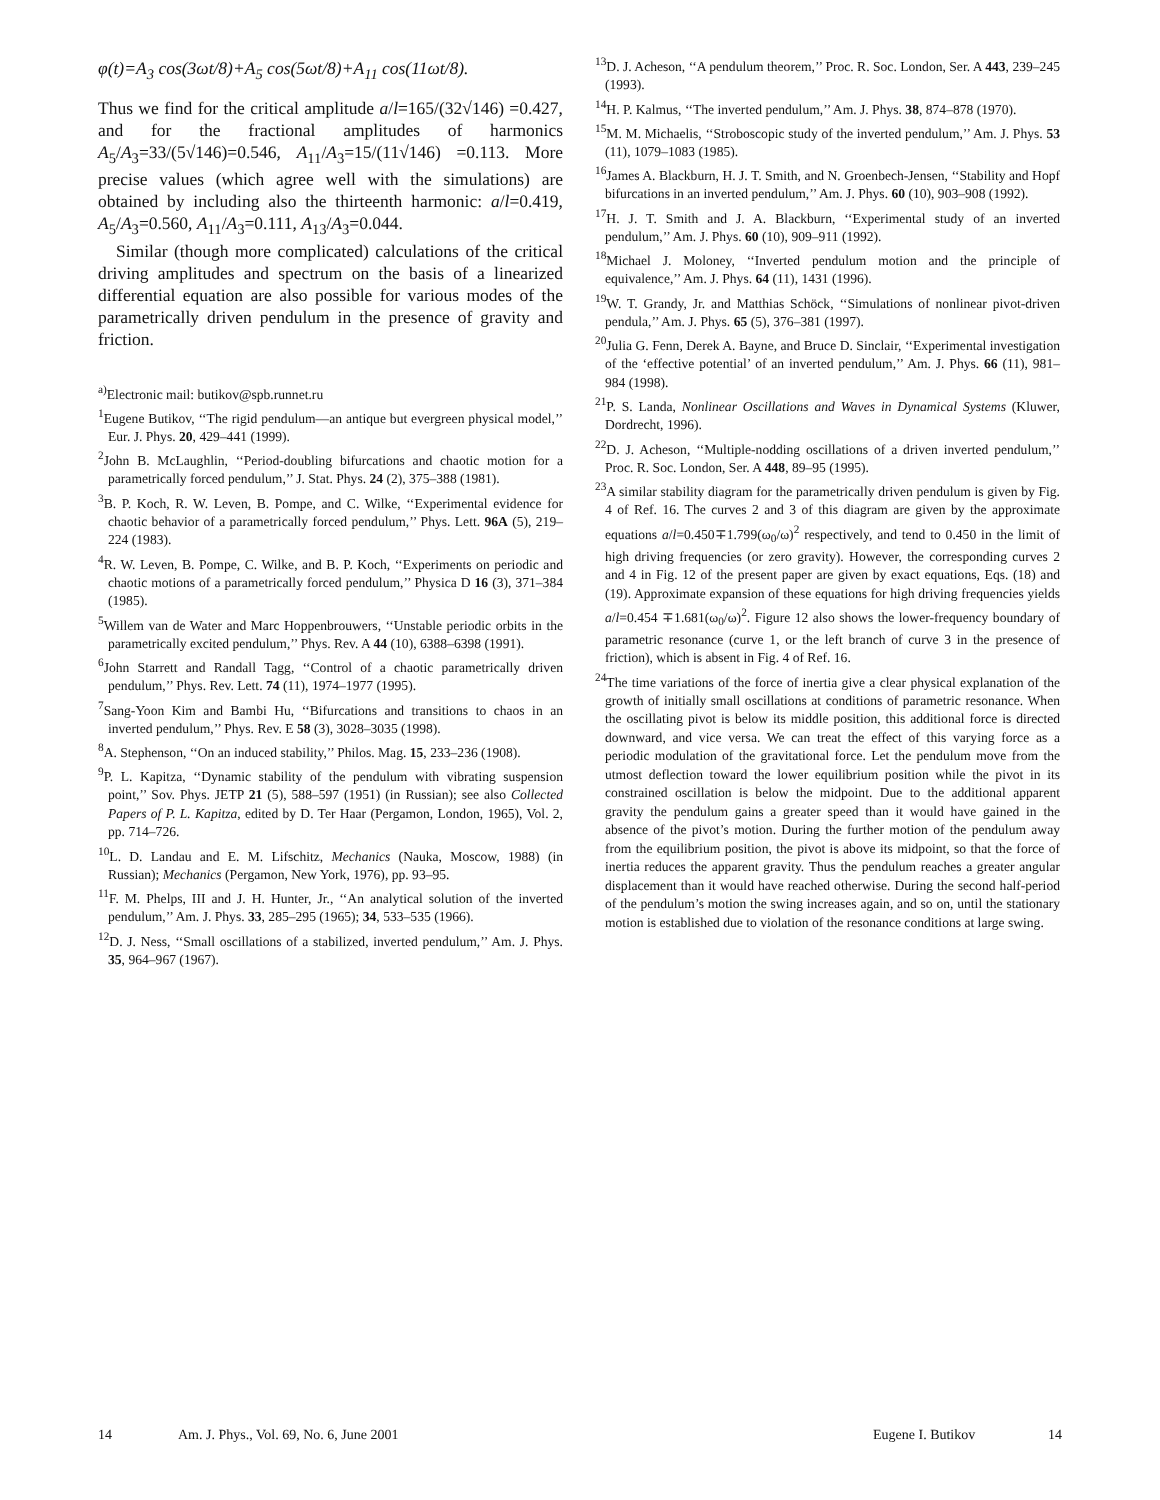φ(t)=A<sub>3</sub> cos(3ωt/8)+A<sub>5</sub> cos(5ωt/8)+A<sub>11</sub> cos(11ωt/8).
Thus we find for the critical amplitude a/l=165/(32√146) =0.427, and for the fractional amplitudes of harmonics A<sub>5</sub>/A<sub>3</sub>=33/(5√146)=0.546, A<sub>11</sub>/A<sub>3</sub>=15/(11√146) =0.113. More precise values (which agree well with the simulations) are obtained by including also the thirteenth harmonic: a/l=0.419, A<sub>5</sub>/A<sub>3</sub>=0.560, A<sub>11</sub>/A<sub>3</sub>=0.111, A<sub>13</sub>/A<sub>3</sub>=0.044.
Similar (though more complicated) calculations of the critical driving amplitudes and spectrum on the basis of a linearized differential equation are also possible for various modes of the parametrically driven pendulum in the presence of gravity and friction.
<sup>a)</sup> Electronic mail: butikov@spb.runnet.ru
<sup>1</sup> Eugene Butikov, ‘‘The rigid pendulum—an antique but evergreen physical model,’’ Eur. J. Phys. 20, 429–441 (1999).
<sup>2</sup> John B. McLaughlin, ‘‘Period-doubling bifurcations and chaotic motion for a parametrically forced pendulum,’’ J. Stat. Phys. 24 (2), 375–388 (1981).
<sup>3</sup> B. P. Koch, R. W. Leven, B. Pompe, and C. Wilke, ‘‘Experimental evidence for chaotic behavior of a parametrically forced pendulum,’’ Phys. Lett. 96A (5), 219–224 (1983).
<sup>4</sup> R. W. Leven, B. Pompe, C. Wilke, and B. P. Koch, ‘‘Experiments on periodic and chaotic motions of a parametrically forced pendulum,’’ Physica D 16 (3), 371–384 (1985).
<sup>5</sup> Willem van de Water and Marc Hoppenbrouwers, ‘‘Unstable periodic orbits in the parametrically excited pendulum,’’ Phys. Rev. A 44 (10), 6388–6398 (1991).
<sup>6</sup> John Starrett and Randall Tagg, ‘‘Control of a chaotic parametrically driven pendulum,’’ Phys. Rev. Lett. 74 (11), 1974–1977 (1995).
<sup>7</sup> Sang-Yoon Kim and Bambi Hu, ‘‘Bifurcations and transitions to chaos in an inverted pendulum,’’ Phys. Rev. E 58 (3), 3028–3035 (1998).
<sup>8</sup> A. Stephenson, ‘‘On an induced stability,’’ Philos. Mag. 15, 233–236 (1908).
<sup>9</sup> P. L. Kapitza, ‘‘Dynamic stability of the pendulum with vibrating suspension point,’’ Sov. Phys. JETP 21 (5), 588–597 (1951) (in Russian); see also Collected Papers of P. L. Kapitza, edited by D. Ter Haar (Pergamon, London, 1965), Vol. 2, pp. 714–726.
<sup>10</sup> L. D. Landau and E. M. Lifschitz, Mechanics (Nauka, Moscow, 1988) (in Russian); Mechanics (Pergamon, New York, 1976), pp. 93–95.
<sup>11</sup>F. M. Phelps, III and J. H. Hunter, Jr., ‘‘An analytical solution of the inverted pendulum,’’ Am. J. Phys. 33, 285–295 (1965); 34, 533–535 (1966).
<sup>12</sup> D. J. Ness, ‘‘Small oscillations of a stabilized, inverted pendulum,’’ Am. J. Phys. 35, 964–967 (1967).
<sup>13</sup> D. J. Acheson, ‘‘A pendulum theorem,’’ Proc. R. Soc. London, Ser. A 443, 239–245 (1993).
<sup>14</sup>H. P. Kalmus, ‘‘The inverted pendulum,’’ Am. J. Phys. 38, 874–878 (1970).
<sup>15</sup> M. M. Michaelis, ‘‘Stroboscopic study of the inverted pendulum,’’ Am. J. Phys. 53 (11), 1079–1083 (1985).
<sup>16</sup> James A. Blackburn, H. J. T. Smith, and N. Groenbech-Jensen, ‘‘Stability and Hopf bifurcations in an inverted pendulum,’’ Am. J. Phys. 60 (10), 903–908 (1992).
<sup>17</sup>H. J. T. Smith and J. A. Blackburn, ‘‘Experimental study of an inverted pendulum,’’ Am. J. Phys. 60 (10), 909–911 (1992).
<sup>18</sup> Michael J. Moloney, ‘‘Inverted pendulum motion and the principle of equivalence,’’ Am. J. Phys. 64 (11), 1431 (1996).
<sup>19</sup> W. T. Grandy, Jr. and Matthias Schöck, ‘‘Simulations of nonlinear pivot-driven pendula,’’ Am. J. Phys. 65 (5), 376–381 (1997).
<sup>20</sup> Julia G. Fenn, Derek A. Bayne, and Bruce D. Sinclair, ‘‘Experimental investigation of the ‘effective potential’ of an inverted pendulum,’’ Am. J. Phys. 66 (11), 981–984 (1998).
<sup>21</sup>P. S. Landa, Nonlinear Oscillations and Waves in Dynamical Systems (Kluwer, Dordrecht, 1996).
<sup>22</sup> D. J. Acheson, ‘‘Multiple-nodding oscillations of a driven inverted pendulum,’’ Proc. R. Soc. London, Ser. A 448, 89–95 (1995).
<sup>23</sup> A similar stability diagram for the parametrically driven pendulum is given by Fig. 4 of Ref. 16. The curves 2 and 3 of this diagram are given by the approximate equations a/l=0.450∓1.799(ω<sub>0</sub>/ω)<sup>2</sup> respectively, and tend to 0.450 in the limit of high driving frequencies (or zero gravity). However, the corresponding curves 2 and 4 in Fig. 12 of the present paper are given by exact equations, Eqs. (18) and (19). Approximate expansion of these equations for high driving frequencies yields a/l=0.454 ∓1.681(ω<sub>0</sub>/ω)<sup>2</sup>. Figure 12 also shows the lower-frequency boundary of parametric resonance (curve 1, or the left branch of curve 3 in the presence of friction), which is absent in Fig. 4 of Ref. 16.
<sup>24</sup> The time variations of the force of inertia give a clear physical explanation of the growth of initially small oscillations at conditions of parametric resonance. When the oscillating pivot is below its middle position, this additional force is directed downward, and vice versa. We can treat the effect of this varying force as a periodic modulation of the gravitational force. Let the pendulum move from the utmost deflection toward the lower equilibrium position while the pivot in its constrained oscillation is below the midpoint. Due to the additional apparent gravity the pendulum gains a greater speed than it would have gained in the absence of the pivot’s motion. During the further motion of the pendulum away from the equilibrium position, the pivot is above its midpoint, so that the force of inertia reduces the apparent gravity. Thus the pendulum reaches a greater angular displacement than it would have reached otherwise. During the second half-period of the pendulum’s motion the swing increases again, and so on, until the stationary motion is established due to violation of the resonance conditions at large swing.
14 Am. J. Phys., Vol. 69, No. 6, June 2001 Eugene I. Butikov 14